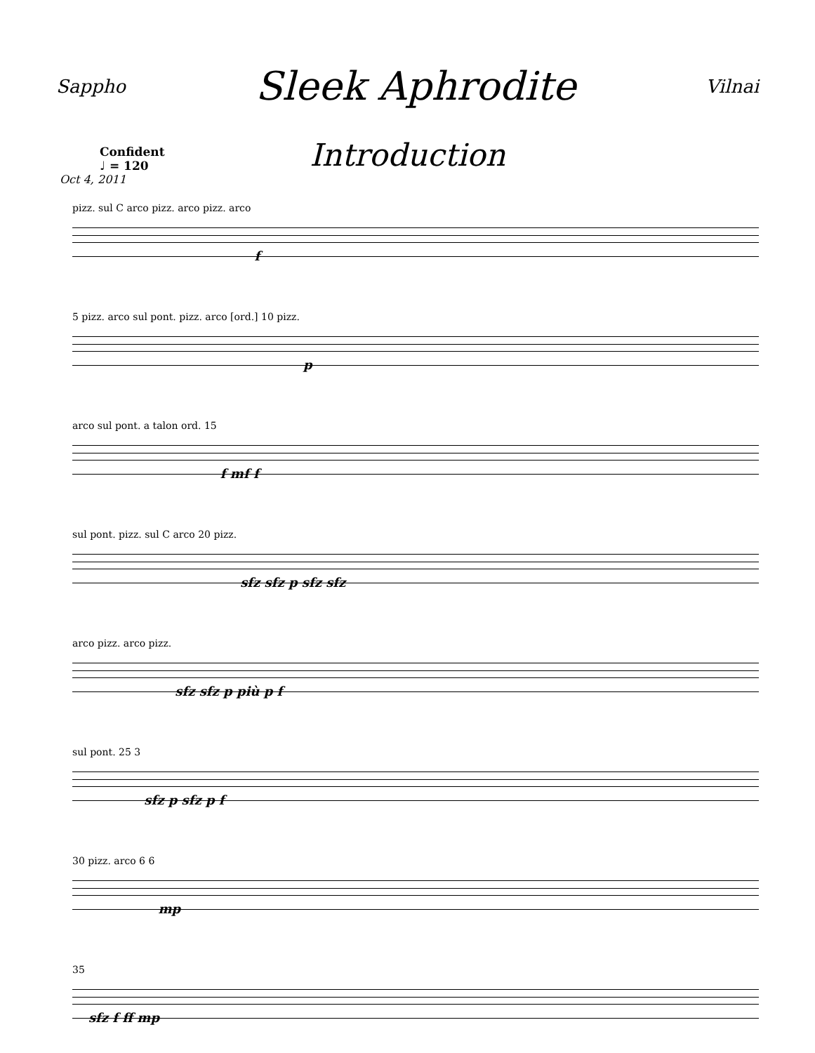Sappho Sleek Aphrodite Vilnai
Introduction
Confident
♩ = 120
Oct 4, 2011
pizz. sul C arco pizz. arco pizz. arco f
5 pizz. arco sul pont. pizz. arco [ord.] 10 pizz. p
arco sul pont. a talon ord. 15 f mf f
sul pont. pizz. sul C arco 20 pizz. sfz sfz p sfz sfz
arco pizz. arco pizz. sfz sfz p più p f
sul pont. 25 3 sfz p sfz p f
30 pizz. arco 6 6 mp
35 sfz f ff mp